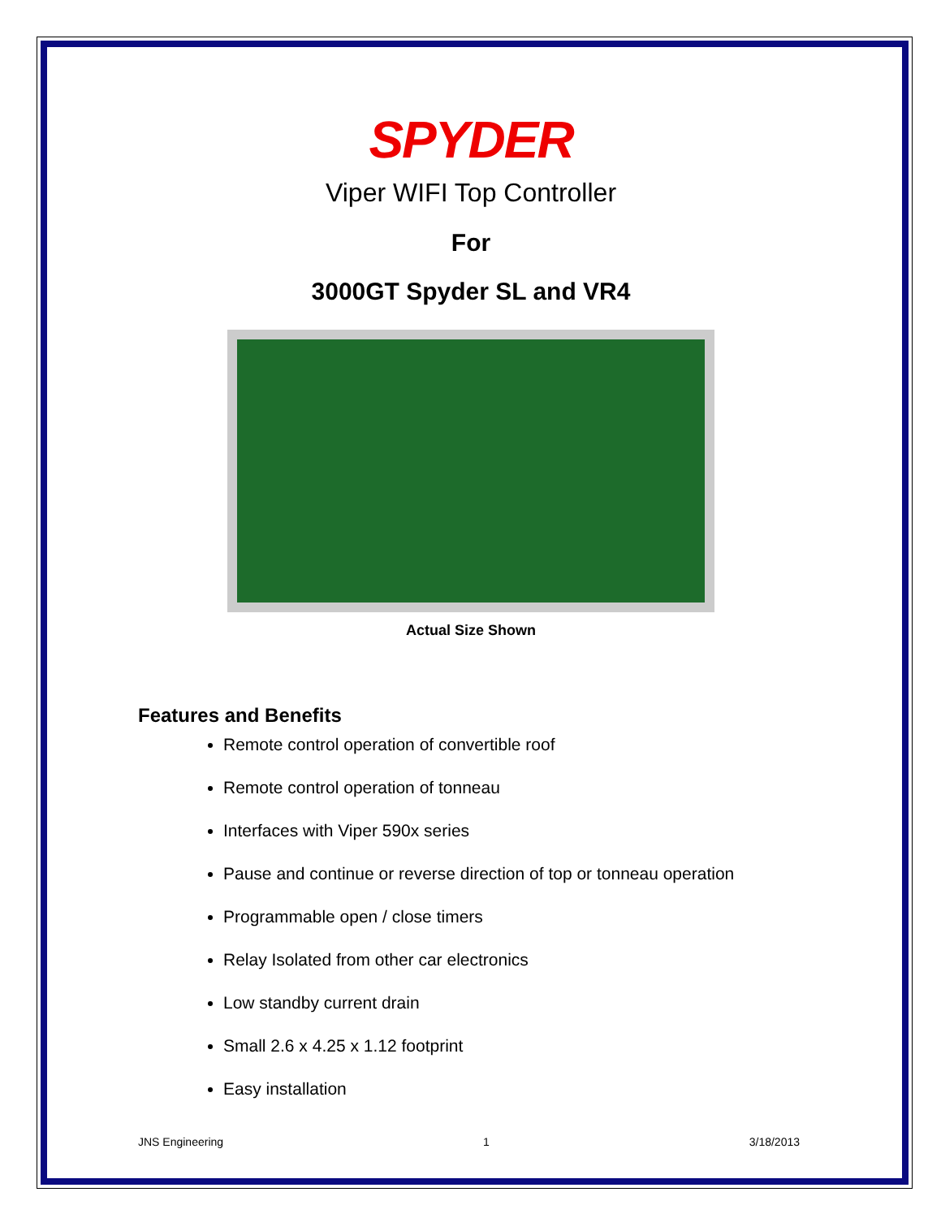SPYDER
Viper WIFI Top Controller
For
3000GT Spyder SL and VR4
Actual Size Shown
Features and Benefits
Remote control operation of convertible roof
Remote control operation of tonneau
Interfaces with Viper 590x series
Pause and continue or reverse direction of top or tonneau operation
Programmable open / close timers
Relay Isolated from other car electronics
Low standby current drain
Small 2.6 x 4.25 x 1.12 footprint
Easy installation
JNS Engineering 1 3/18/2013